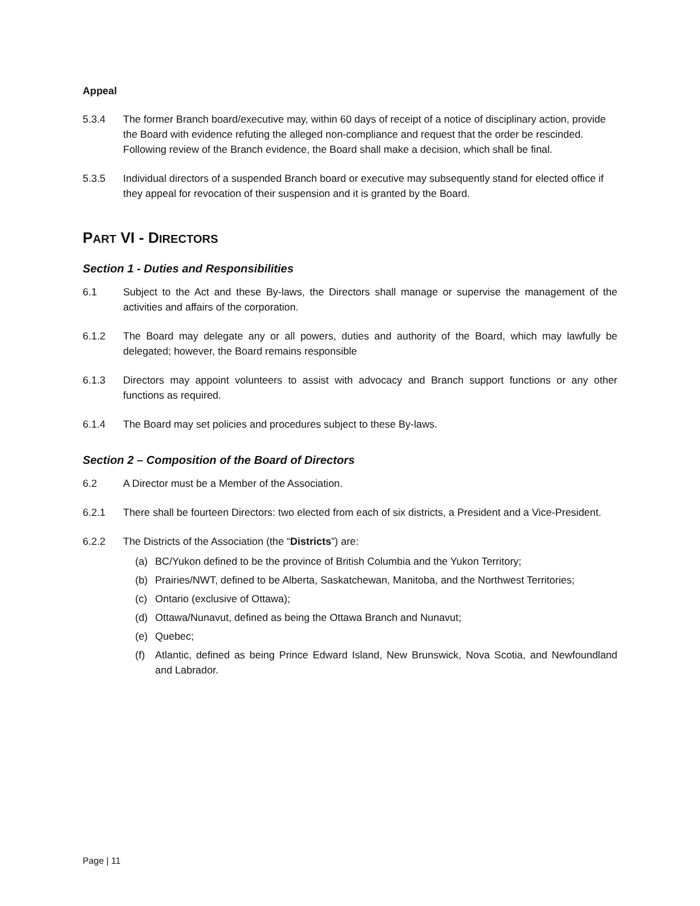Appeal
5.3.4 The former Branch board/executive may, within 60 days of receipt of a notice of disciplinary action, provide the Board with evidence refuting the alleged non-compliance and request that the order be rescinded. Following review of the Branch evidence, the Board shall make a decision, which shall be final.
5.3.5 Individual directors of a suspended Branch board or executive may subsequently stand for elected office if they appeal for revocation of their suspension and it is granted by the Board.
PART VI - DIRECTORS
Section 1 - Duties and Responsibilities
6.1 Subject to the Act and these By-laws, the Directors shall manage or supervise the management of the activities and affairs of the corporation.
6.1.2 The Board may delegate any or all powers, duties and authority of the Board, which may lawfully be delegated; however, the Board remains responsible
6.1.3 Directors may appoint volunteers to assist with advocacy and Branch support functions or any other functions as required.
6.1.4 The Board may set policies and procedures subject to these By-laws.
Section 2 – Composition of the Board of Directors
6.2 A Director must be a Member of the Association.
6.2.1 There shall be fourteen Directors: two elected from each of six districts, a President and a Vice-President.
6.2.2 The Districts of the Association (the “Districts”) are:
(a) BC/Yukon defined to be the province of British Columbia and the Yukon Territory;
(b) Prairies/NWT, defined to be Alberta, Saskatchewan, Manitoba, and the Northwest Territories;
(c) Ontario (exclusive of Ottawa);
(d) Ottawa/Nunavut, defined as being the Ottawa Branch and Nunavut;
(e) Quebec;
(f) Atlantic, defined as being Prince Edward Island, New Brunswick, Nova Scotia, and Newfoundland and Labrador.
Page | 11